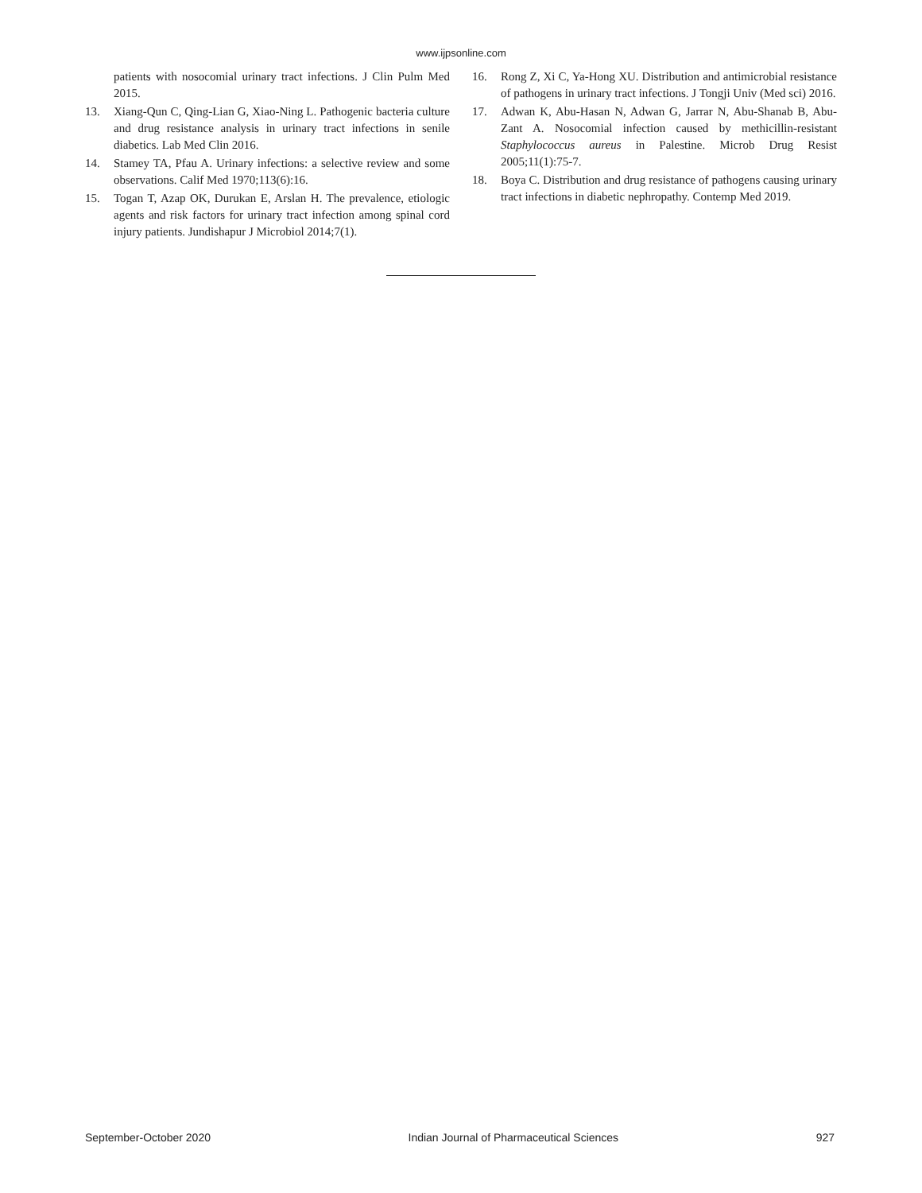www.ijpsonline.com
patients with nosocomial urinary tract infections. J Clin Pulm Med 2015.
13. Xiang-Qun C, Qing-Lian G, Xiao-Ning L. Pathogenic bacteria culture and drug resistance analysis in urinary tract infections in senile diabetics. Lab Med Clin 2016.
14. Stamey TA, Pfau A. Urinary infections: a selective review and some observations. Calif Med 1970;113(6):16.
15. Togan T, Azap OK, Durukan E, Arslan H. The prevalence, etiologic agents and risk factors for urinary tract infection among spinal cord injury patients. Jundishapur J Microbiol 2014;7(1).
16. Rong Z, Xi C, Ya-Hong XU. Distribution and antimicrobial resistance of pathogens in urinary tract infections. J Tongji Univ (Med sci) 2016.
17. Adwan K, Abu-Hasan N, Adwan G, Jarrar N, Abu-Shanab B, Abu-Zant A. Nosocomial infection caused by methicillin-resistant Staphylococcus aureus in Palestine. Microb Drug Resist 2005;11(1):75-7.
18. Boya C. Distribution and drug resistance of pathogens causing urinary tract infections in diabetic nephropathy. Contemp Med 2019.
September-October 2020 Indian Journal of Pharmaceutical Sciences 927